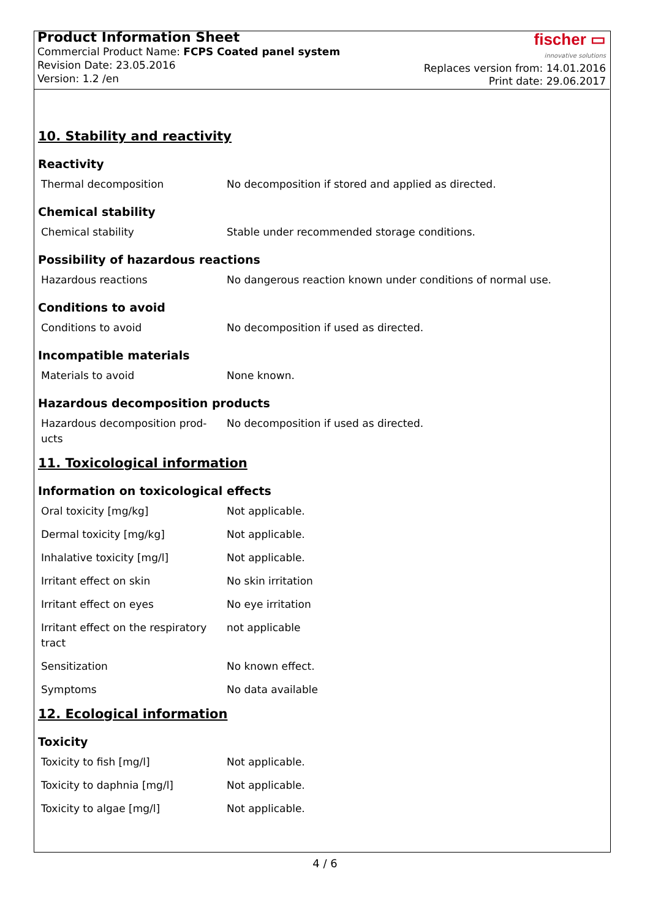Product Information Sheet
Commercial Product Name: FCPS Coated panel system
Revision Date: 23.05.2016
Version: 1.2 /en
fischer ▭
innovative solutions
Replaces version from: 14.01.2016
Print date: 29.06.2017
10. Stability and reactivity
Reactivity
| Thermal decomposition | No decomposition if stored and applied as directed. |
Chemical stability
| Chemical stability | Stable under recommended storage conditions. |
Possibility of hazardous reactions
| Hazardous reactions | No dangerous reaction known under conditions of normal use. |
Conditions to avoid
| Conditions to avoid | No decomposition if used as directed. |
Incompatible materials
| Materials to avoid | None known. |
Hazardous decomposition products
| Hazardous decomposition prod-ucts | No decomposition if used as directed. |
11. Toxicological information
Information on toxicological effects
| Oral toxicity [mg/kg] | Not applicable. |
| Dermal toxicity [mg/kg] | Not applicable. |
| Inhalative toxicity [mg/l] | Not applicable. |
| Irritant effect on skin | No skin irritation |
| Irritant effect on eyes | No eye irritation |
| Irritant effect on the respiratory tract | not applicable |
| Sensitization | No known effect. |
| Symptoms | No data available |
12. Ecological information
Toxicity
| Toxicity to fish [mg/l] | Not applicable. |
| Toxicity to daphnia [mg/l] | Not applicable. |
| Toxicity to algae [mg/l] | Not applicable. |
4 / 6